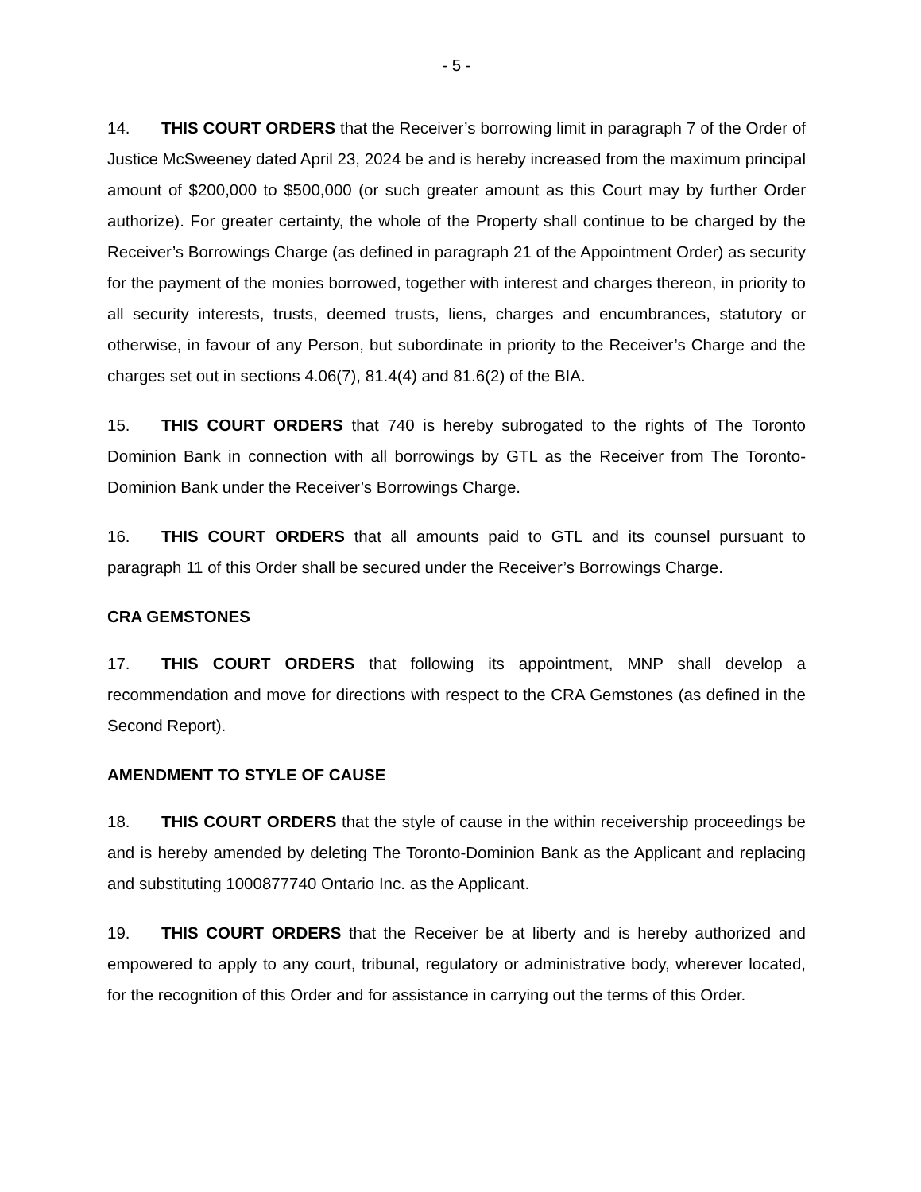- 5 -
14. THIS COURT ORDERS that the Receiver’s borrowing limit in paragraph 7 of the Order of Justice McSweeney dated April 23, 2024 be and is hereby increased from the maximum principal amount of $200,000 to $500,000 (or such greater amount as this Court may by further Order authorize). For greater certainty, the whole of the Property shall continue to be charged by the Receiver’s Borrowings Charge (as defined in paragraph 21 of the Appointment Order) as security for the payment of the monies borrowed, together with interest and charges thereon, in priority to all security interests, trusts, deemed trusts, liens, charges and encumbrances, statutory or otherwise, in favour of any Person, but subordinate in priority to the Receiver’s Charge and the charges set out in sections 4.06(7), 81.4(4) and 81.6(2) of the BIA.
15. THIS COURT ORDERS that 740 is hereby subrogated to the rights of The Toronto Dominion Bank in connection with all borrowings by GTL as the Receiver from The Toronto-Dominion Bank under the Receiver’s Borrowings Charge.
16. THIS COURT ORDERS that all amounts paid to GTL and its counsel pursuant to paragraph 11 of this Order shall be secured under the Receiver’s Borrowings Charge.
CRA GEMSTONES
17. THIS COURT ORDERS that following its appointment, MNP shall develop a recommendation and move for directions with respect to the CRA Gemstones (as defined in the Second Report).
AMENDMENT TO STYLE OF CAUSE
18. THIS COURT ORDERS that the style of cause in the within receivership proceedings be and is hereby amended by deleting The Toronto-Dominion Bank as the Applicant and replacing and substituting 1000877740 Ontario Inc. as the Applicant.
19. THIS COURT ORDERS that the Receiver be at liberty and is hereby authorized and empowered to apply to any court, tribunal, regulatory or administrative body, wherever located, for the recognition of this Order and for assistance in carrying out the terms of this Order.